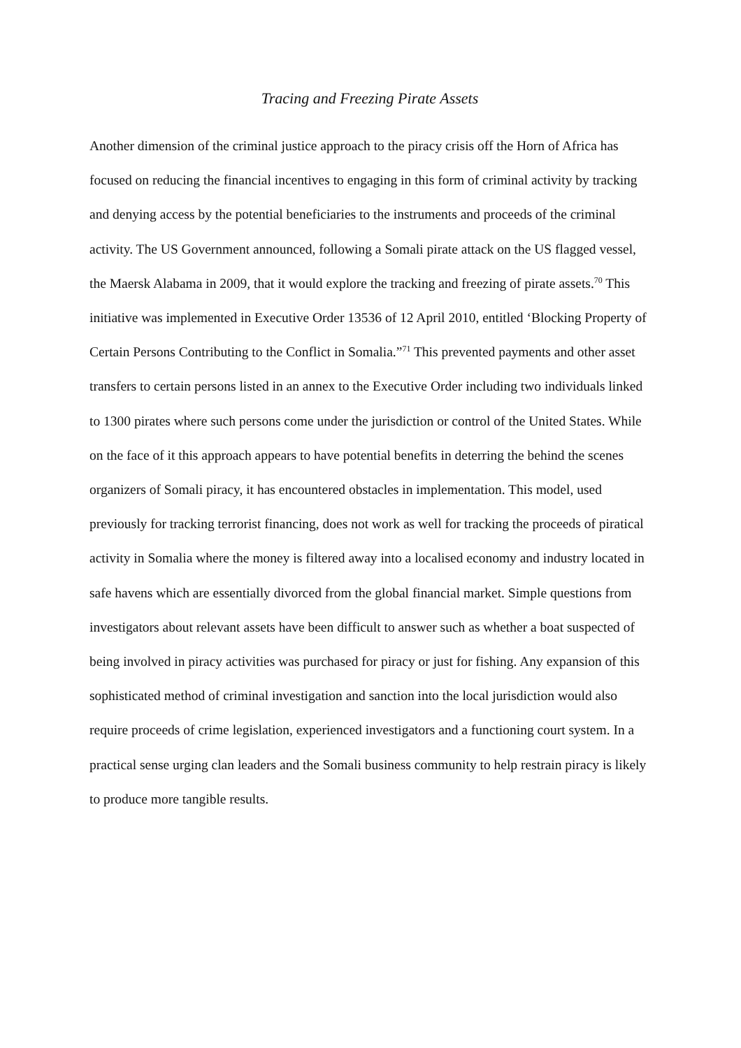Tracing and Freezing Pirate Assets
Another dimension of the criminal justice approach to the piracy crisis off the Horn of Africa has focused on reducing the financial incentives to engaging in this form of criminal activity by tracking and denying access by the potential beneficiaries to the instruments and proceeds of the criminal activity. The US Government announced, following a Somali pirate attack on the US flagged vessel, the Maersk Alabama in 2009, that it would explore the tracking and freezing of pirate assets.<sup>70</sup> This initiative was implemented in Executive Order 13536 of 12 April 2010, entitled ‘Blocking Property of Certain Persons Contributing to the Conflict in Somalia.”<sup>71</sup> This prevented payments and other asset transfers to certain persons listed in an annex to the Executive Order including two individuals linked to 1300 pirates where such persons come under the jurisdiction or control of the United States. While on the face of it this approach appears to have potential benefits in deterring the behind the scenes organizers of Somali piracy, it has encountered obstacles in implementation. This model, used previously for tracking terrorist financing, does not work as well for tracking the proceeds of piratical activity in Somalia where the money is filtered away into a localised economy and industry located in safe havens which are essentially divorced from the global financial market. Simple questions from investigators about relevant assets have been difficult to answer such as whether a boat suspected of being involved in piracy activities was purchased for piracy or just for fishing. Any expansion of this sophisticated method of criminal investigation and sanction into the local jurisdiction would also require proceeds of crime legislation, experienced investigators and a functioning court system. In a practical sense urging clan leaders and the Somali business community to help restrain piracy is likely to produce more tangible results.